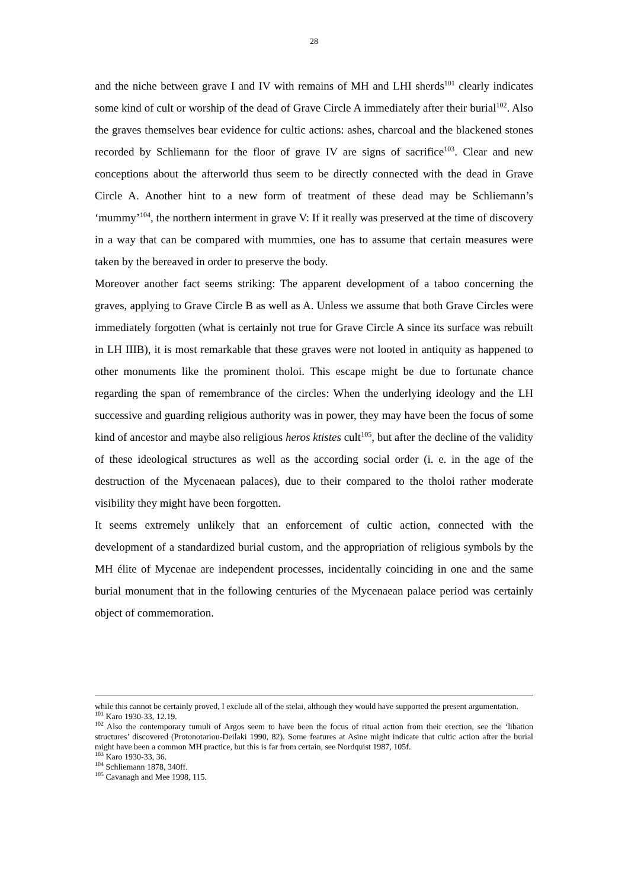28
and the niche between grave I and IV with remains of MH and LHI sherds<sup>101</sup> clearly indicates some kind of cult or worship of the dead of Grave Circle A immediately after their burial<sup>102</sup>. Also the graves themselves bear evidence for cultic actions: ashes, charcoal and the blackened stones recorded by Schliemann for the floor of grave IV are signs of sacrifice<sup>103</sup>. Clear and new conceptions about the afterworld thus seem to be directly connected with the dead in Grave Circle A. Another hint to a new form of treatment of these dead may be Schliemann’s ‘mummy’<sup>104</sup>, the northern interment in grave V: If it really was preserved at the time of discovery in a way that can be compared with mummies, one has to assume that certain measures were taken by the bereaved in order to preserve the body.
Moreover another fact seems striking: The apparent development of a taboo concerning the graves, applying to Grave Circle B as well as A. Unless we assume that both Grave Circles were immediately forgotten (what is certainly not true for Grave Circle A since its surface was rebuilt in LH IIIB), it is most remarkable that these graves were not looted in antiquity as happened to other monuments like the prominent tholoi. This escape might be due to fortunate chance regarding the span of remembrance of the circles: When the underlying ideology and the LH successive and guarding religious authority was in power, they may have been the focus of some kind of ancestor and maybe also religious heros ktistes cult<sup>105</sup>, but after the decline of the validity of these ideological structures as well as the according social order (i. e. in the age of the destruction of the Mycenaean palaces), due to their compared to the tholoi rather moderate visibility they might have been forgotten.
It seems extremely unlikely that an enforcement of cultic action, connected with the development of a standardized burial custom, and the appropriation of religious symbols by the MH élite of Mycenae are independent processes, incidentally coinciding in one and the same burial monument that in the following centuries of the Mycenaean palace period was certainly object of commemoration.
while this cannot be certainly proved, I exclude all of the stelai, although they would have supported the present argumentation.
<sup>101</sup> Karo 1930-33, 12.19.
<sup>102</sup> Also the contemporary tumuli of Argos seem to have been the focus of ritual action from their erection, see the ‘libation structures’ discovered (Protonotariou-Deilaki 1990, 82). Some features at Asine might indicate that cultic action after the burial might have been a common MH practice, but this is far from certain, see Nordquist 1987, 105f.
<sup>103</sup> Karo 1930-33, 36.
<sup>104</sup> Schliemann 1878, 340ff.
<sup>105</sup> Cavanagh and Mee 1998, 115.